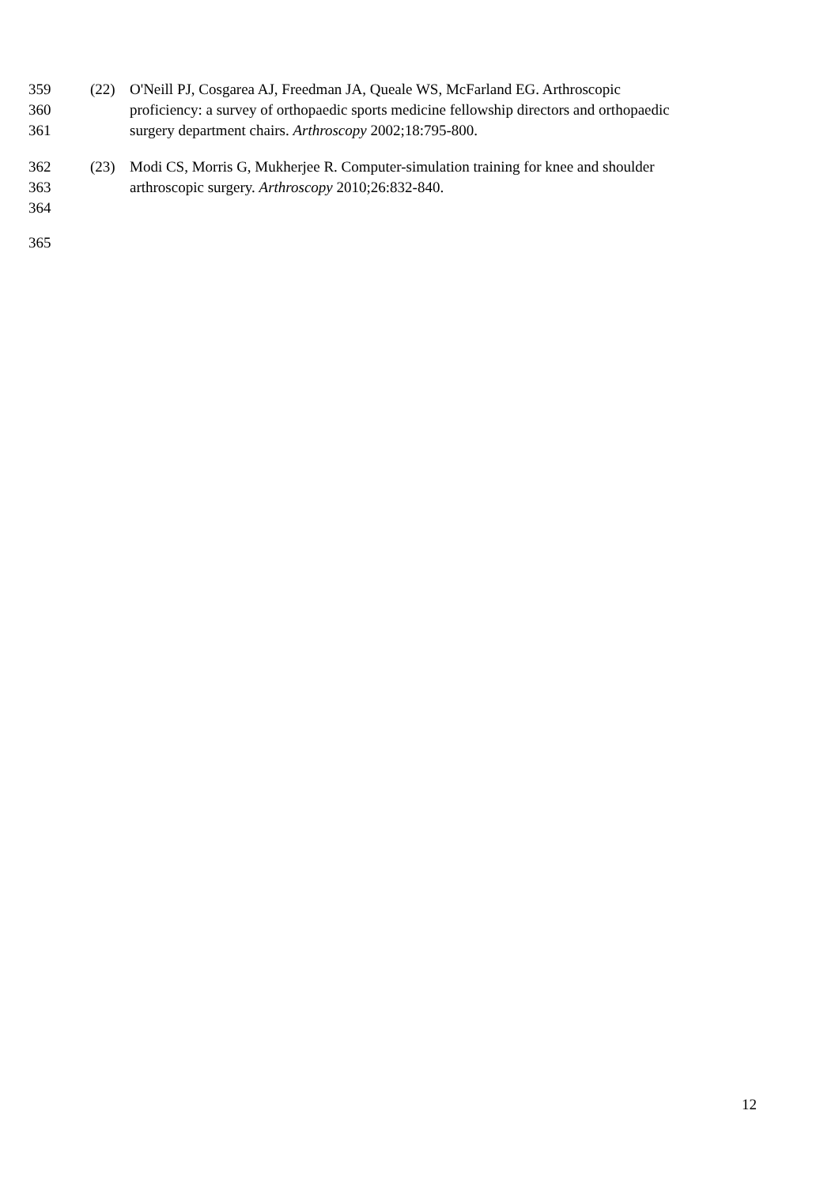359 (22) O'Neill PJ, Cosgarea AJ, Freedman JA, Queale WS, McFarland EG. Arthroscopic
360 proficiency: a survey of orthopaedic sports medicine fellowship directors and orthopaedic
361 surgery department chairs. Arthroscopy 2002;18:795-800.
362 (23) Modi CS, Morris G, Mukherjee R. Computer-simulation training for knee and shoulder
363 arthroscopic surgery. Arthroscopy 2010;26:832-840.
364
365
12